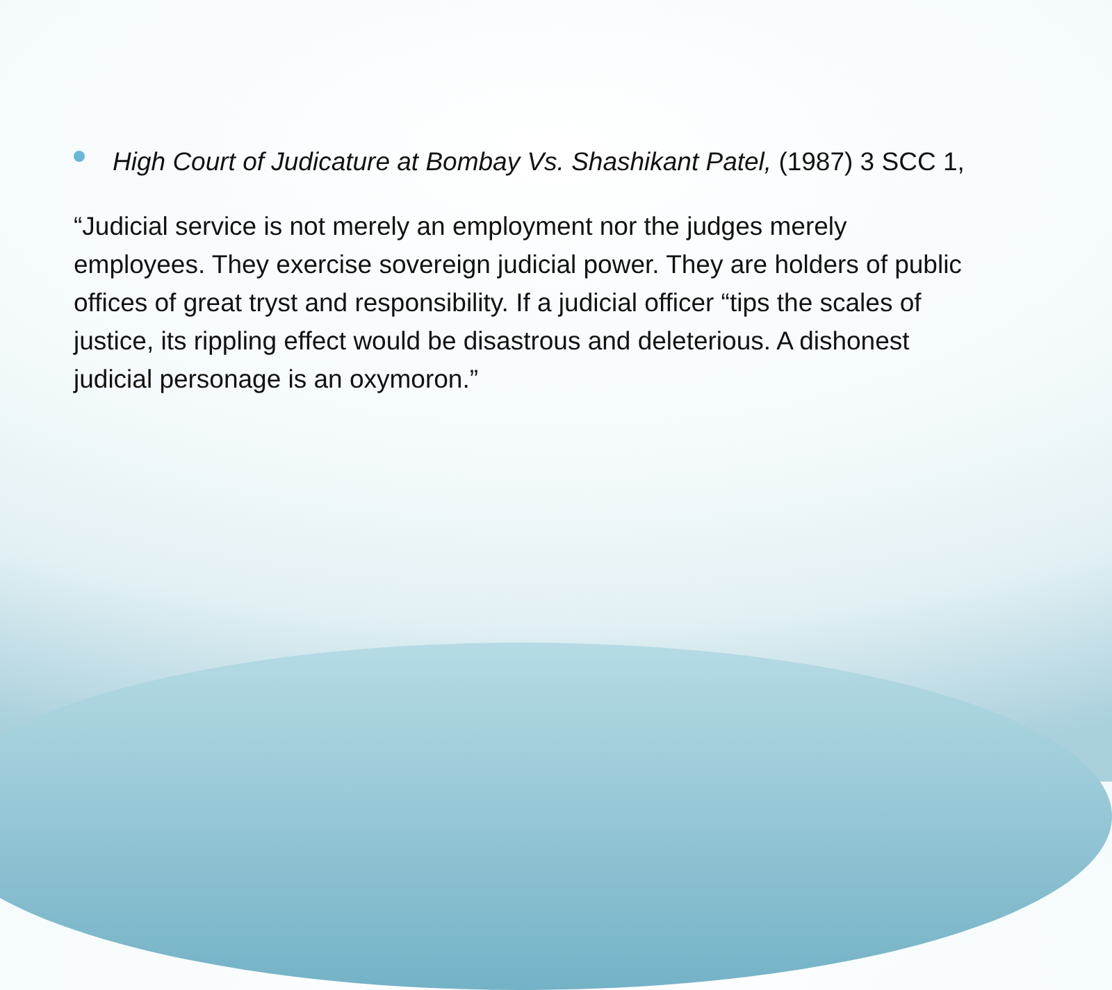High Court of Judicature at Bombay Vs. Shashikant Patel, (1987) 3 SCC 1,
“Judicial service is not merely an employment nor the judges merely employees. They exercise sovereign judicial power. They are holders of public offices of great tryst and responsibility. If a judicial officer “tips the scales of justice, its rippling effect would be disastrous and deleterious. A dishonest judicial personage is an oxymoron.”